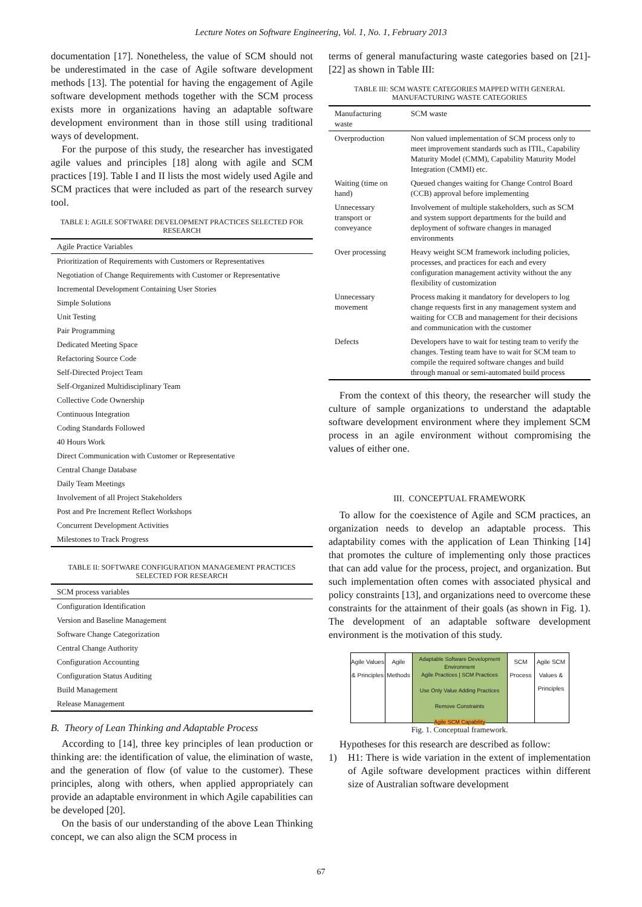Lecture Notes on Software Engineering, Vol. 1, No. 1, February 2013
documentation [17]. Nonetheless, the value of SCM should not be underestimated in the case of Agile software development methods [13]. The potential for having the engagement of Agile software development methods together with the SCM process exists more in organizations having an adaptable software development environment than in those still using traditional ways of development.
For the purpose of this study, the researcher has investigated agile values and principles [18] along with agile and SCM practices [19]. Table I and II lists the most widely used Agile and SCM practices that were included as part of the research survey tool.
TABLE I: AGILE SOFTWARE DEVELOPMENT PRACTICES SELECTED FOR RESEARCH
| Agile Practice Variables |
| --- |
| Prioritization of Requirements with Customers or Representatives |
| Negotiation of Change Requirements with Customer or Representative |
| Incremental Development Containing User Stories |
| Simple Solutions |
| Unit Testing |
| Pair Programming |
| Dedicated Meeting Space |
| Refactoring Source Code |
| Self-Directed Project Team |
| Self-Organized Multidisciplinary Team |
| Collective Code Ownership |
| Continuous Integration |
| Coding Standards Followed |
| 40 Hours Work |
| Direct Communication with Customer or Representative |
| Central Change Database |
| Daily Team Meetings |
| Involvement of all Project Stakeholders |
| Post and Pre Increment Reflect Workshops |
| Concurrent Development Activities |
| Milestones to Track Progress |
TABLE II: SOFTWARE CONFIGURATION MANAGEMENT PRACTICES SELECTED FOR RESEARCH
| SCM process variables |
| --- |
| Configuration Identification |
| Version and Baseline Management |
| Software Change Categorization |
| Central Change Authority |
| Configuration Accounting |
| Configuration Status Auditing |
| Build Management |
| Release Management |
B. Theory of Lean Thinking and Adaptable Process
According to [14], three key principles of lean production or thinking are: the identification of value, the elimination of waste, and the generation of flow (of value to the customer). These principles, along with others, when applied appropriately can provide an adaptable environment in which Agile capabilities can be developed [20].
On the basis of our understanding of the above Lean Thinking concept, we can also align the SCM process in
terms of general manufacturing waste categories based on [21]-[22] as shown in Table III:
TABLE III: SCM WASTE CATEGORIES MAPPED WITH GENERAL MANUFACTURING WASTE CATEGORIES
| Manufacturing waste | SCM waste |
| --- | --- |
| Overproduction | Non valued implementation of SCM process only to meet improvement standards such as ITIL, Capability Maturity Model (CMM), Capability Maturity Model Integration (CMMI) etc. |
| Waiting (time on hand) | Queued changes waiting for Change Control Board (CCB) approval before implementing |
| Unnecessary transport or conveyance | Involvement of multiple stakeholders, such as SCM and system support departments for the build and deployment of software changes in managed environments |
| Over processing | Heavy weight SCM framework including policies, processes, and practices for each and every configuration management activity without the any flexibility of customization |
| Unnecessary movement | Process making it mandatory for developers to log change requests first in any management system and waiting for CCB and management for their decisions and communication with the customer |
| Defects | Developers have to wait for testing team to verify the changes. Testing team have to wait for SCM team to compile the required software changes and build through manual or semi-automated build process |
From the context of this theory, the researcher will study the culture of sample organizations to understand the adaptable software development environment where they implement SCM process in an agile environment without compromising the values of either one.
III. CONCEPTUAL FRAMEWORK
To allow for the coexistence of Agile and SCM practices, an organization needs to develop an adaptable process. This adaptability comes with the application of Lean Thinking [14] that promotes the culture of implementing only those practices that can add value for the process, project, and organization. But such implementation often comes with associated physical and policy constraints [13], and organizations need to overcome these constraints for the attainment of their goals (as shown in Fig. 1). The development of an adaptable software development environment is the motivation of this study.
Agile Values & Principles
Agile Methods
Adaptable Software Development Environment
Agile Practices | SCM Practices
Use Only Value Adding Practices
Remove Constraints
Agile SCM Capability
SCM Process
Agile SCM Values & Principles
Fig. 1. Conceptual framework.
Hypotheses for this research are described as follow:
1) H1: There is wide variation in the extent of implementation of Agile software development practices within different size of Australian software development
67